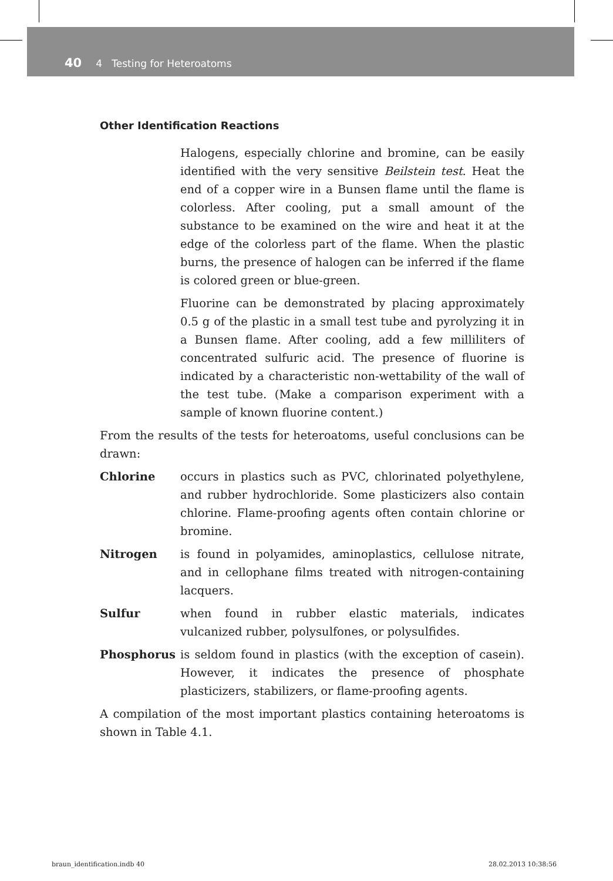40 4 Testing for Heteroatoms
Other Identification Reactions
Halogens, especially chlorine and bromine, can be easily identified with the very sensitive Beilstein test. Heat the end of a copper wire in a Bunsen flame until the flame is colorless. After cooling, put a small amount of the substance to be examined on the wire and heat it at the edge of the colorless part of the flame. When the plastic burns, the presence of halogen can be inferred if the flame is colored green or blue-green.
Fluorine can be demonstrated by placing approximately 0.5 g of the plastic in a small test tube and pyrolyzing it in a Bunsen flame. After cooling, add a few milliliters of concentrated sulfuric acid. The presence of fluorine is indicated by a characteristic non-wettability of the wall of the test tube. (Make a comparison experiment with a sample of known fluorine content.)
From the results of the tests for heteroatoms, useful conclusions can be drawn:
Chlorine occurs in plastics such as PVC, chlorinated polyethylene, and rubber hydrochloride. Some plasticizers also contain chlorine. Flame-proofing agents often contain chlorine or bromine.
Nitrogen is found in polyamides, aminoplastics, cellulose nitrate, and in cellophane films treated with nitrogen-containing lacquers.
Sulfur when found in rubber elastic materials, indicates vulcanized rubber, polysulfones, or polysulfides.
Phosphorus is seldom found in plastics (with the exception of casein). However, it indicates the presence of phosphate plasticizers, stabilizers, or flame-proofing agents.
A compilation of the most important plastics containing heteroatoms is shown in Table 4.1.
braun_identification.indb 40 28.02.2013 10:38:56